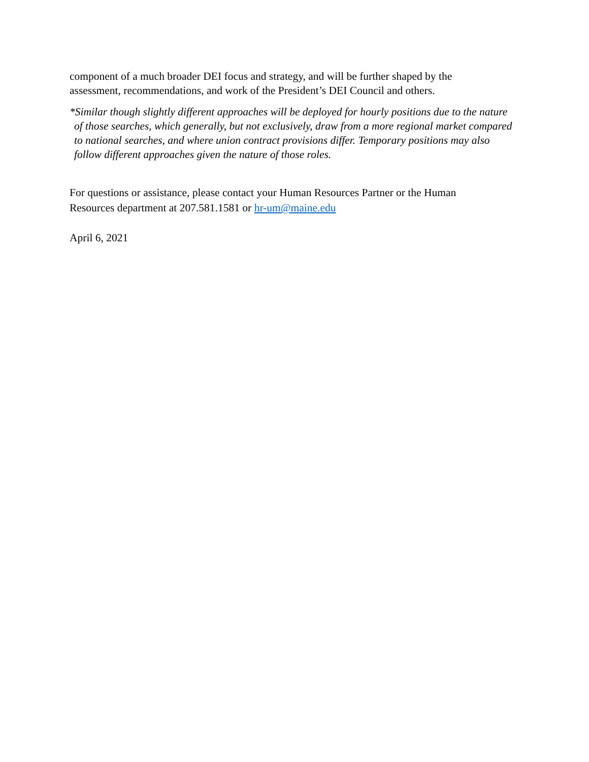component of a much broader DEI focus and strategy, and will be further shaped by the
assessment, recommendations, and work of the President’s DEI Council and others.
*Similar though slightly different approaches will be deployed for hourly positions due to the nature of those searches, which generally, but not exclusively, draw from a more regional market compared to national searches, and where union contract provisions differ. Temporary positions may also follow different approaches given the nature of those roles.
For questions or assistance, please contact your Human Resources Partner or the Human
Resources department at 207.581.1581 or hr-um@maine.edu
April 6, 2021